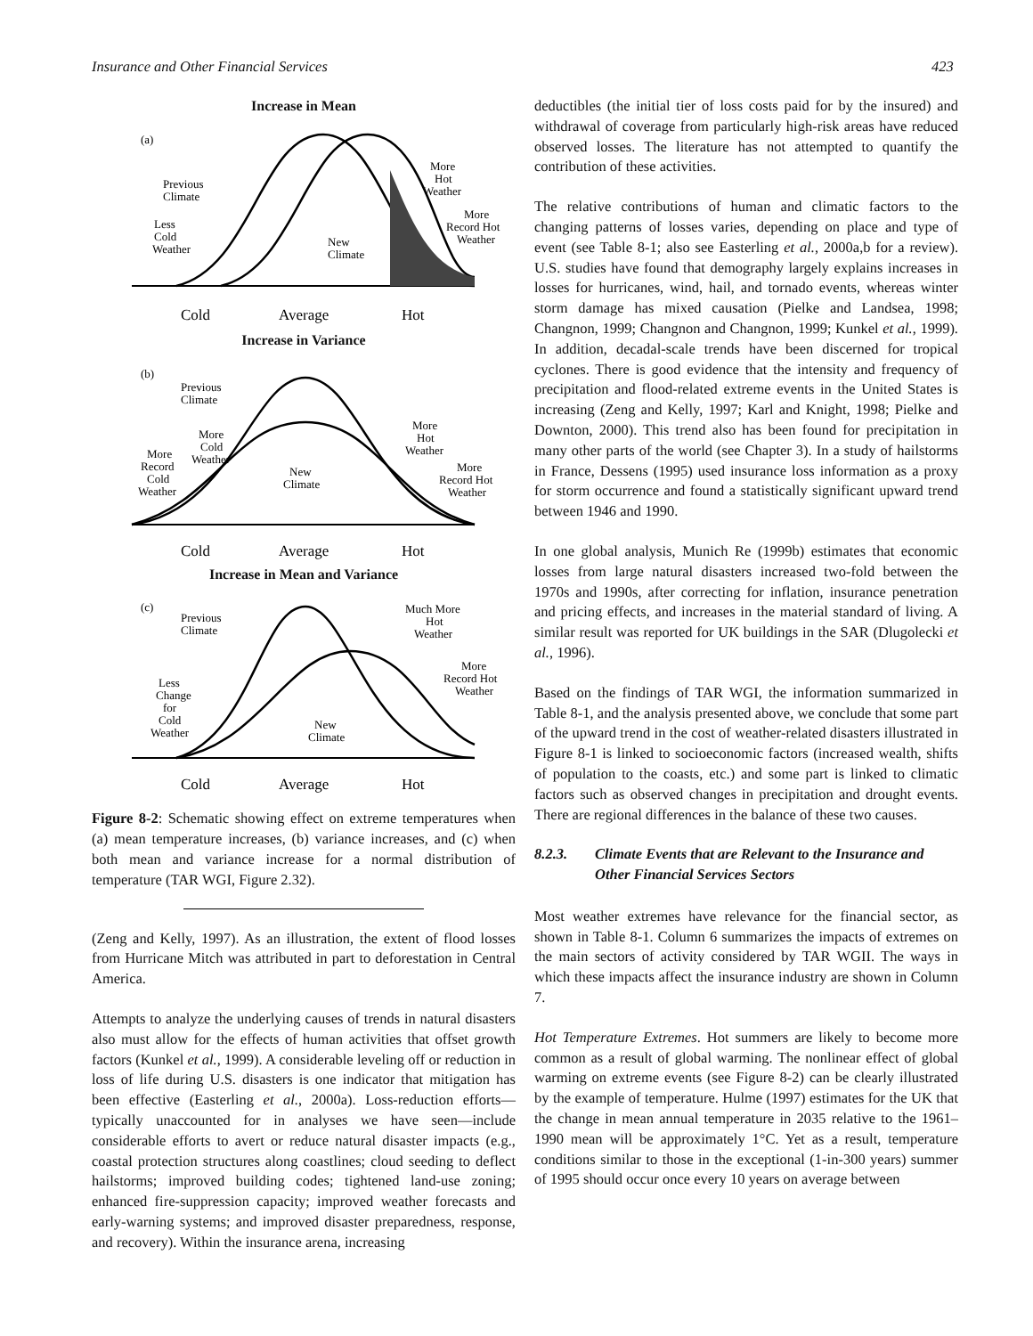Insurance and Other Financial Services 423
Increase in Mean
(a)
Cold
Average
Hot
Previous
Climate
New
Climate
Less
Cold
Weather
More
Hot
Weather
More
Record Hot
Weather
Increase in Variance
(b)
Cold
Average
Hot
Previous
Climate
New
Climate
More
Cold
Weather
More
Record
Cold
Weather
More
Hot
Weather
More
Record Hot
Weather
Increase in Mean and Variance
(c)
Cold
Average
Hot
Previous
Climate
New
Climate
Less
Change
for
Cold
Weather
Much More
Hot
Weather
More
Record Hot
Weather
Figure 8-2: Schematic showing effect on extreme temperatures when (a) mean temperature increases, (b) variance increases, and (c) when both mean and variance increase for a normal distribution of temperature (TAR WGI, Figure 2.32).
(Zeng and Kelly, 1997). As an illustration, the extent of flood losses from Hurricane Mitch was attributed in part to deforestation in Central America.
Attempts to analyze the underlying causes of trends in natural disasters also must allow for the effects of human activities that offset growth factors (Kunkel et al., 1999). A considerable leveling off or reduction in loss of life during U.S. disasters is one indicator that mitigation has been effective (Easterling et al., 2000a). Loss-reduction efforts—typically unaccounted for in analyses we have seen—include considerable efforts to avert or reduce natural disaster impacts (e.g., coastal protection structures along coastlines; cloud seeding to deflect hailstorms; improved building codes; tightened land-use zoning; enhanced fire-suppression capacity; improved weather forecasts and early-warning systems; and improved disaster preparedness, response, and recovery). Within the insurance arena, increasing
deductibles (the initial tier of loss costs paid for by the insured) and withdrawal of coverage from particularly high-risk areas have reduced observed losses. The literature has not attempted to quantify the contribution of these activities.
The relative contributions of human and climatic factors to the changing patterns of losses varies, depending on place and type of event (see Table 8-1; also see Easterling et al., 2000a,b for a review). U.S. studies have found that demography largely explains increases in losses for hurricanes, wind, hail, and tornado events, whereas winter storm damage has mixed causation (Pielke and Landsea, 1998; Changnon, 1999; Changnon and Changnon, 1999; Kunkel et al., 1999). In addition, decadal-scale trends have been discerned for tropical cyclones. There is good evidence that the intensity and frequency of precipitation and flood-related extreme events in the United States is increasing (Zeng and Kelly, 1997; Karl and Knight, 1998; Pielke and Downton, 2000). This trend also has been found for precipitation in many other parts of the world (see Chapter 3). In a study of hailstorms in France, Dessens (1995) used insurance loss information as a proxy for storm occurrence and found a statistically significant upward trend between 1946 and 1990.
In one global analysis, Munich Re (1999b) estimates that economic losses from large natural disasters increased two-fold between the 1970s and 1990s, after correcting for inflation, insurance penetration and pricing effects, and increases in the material standard of living. A similar result was reported for UK buildings in the SAR (Dlugolecki et al., 1996).
Based on the findings of TAR WGI, the information summarized in Table 8-1, and the analysis presented above, we conclude that some part of the upward trend in the cost of weather-related disasters illustrated in Figure 8-1 is linked to socioeconomic factors (increased wealth, shifts of population to the coasts, etc.) and some part is linked to climatic factors such as observed changes in precipitation and drought events. There are regional differences in the balance of these two causes.
8.2.3. Climate Events that are Relevant to the Insurance and Other Financial Services Sectors
Most weather extremes have relevance for the financial sector, as shown in Table 8-1. Column 6 summarizes the impacts of extremes on the main sectors of activity considered by TAR WGII. The ways in which these impacts affect the insurance industry are shown in Column 7.
Hot Temperature Extremes. Hot summers are likely to become more common as a result of global warming. The nonlinear effect of global warming on extreme events (see Figure 8-2) can be clearly illustrated by the example of temperature. Hulme (1997) estimates for the UK that the change in mean annual temperature in 2035 relative to the 1961–1990 mean will be approximately 1°C. Yet as a result, temperature conditions similar to those in the exceptional (1-in-300 years) summer of 1995 should occur once every 10 years on average between